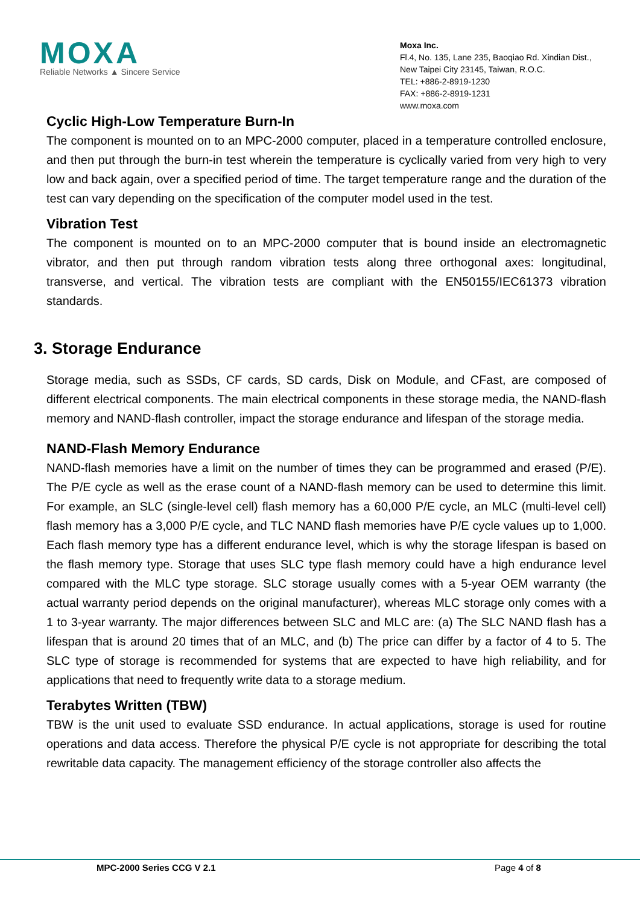MOXA
Reliable Networks ▲ Sincere Service
Moxa Inc.
Fl.4, No. 135, Lane 235, Baoqiao Rd. Xindian Dist.,
New Taipei City 23145, Taiwan, R.O.C.
TEL: +886-2-8919-1230
FAX: +886-2-8919-1231
www.moxa.com
Cyclic High-Low Temperature Burn-In
The component is mounted on to an MPC-2000 computer, placed in a temperature controlled enclosure, and then put through the burn-in test wherein the temperature is cyclically varied from very high to very low and back again, over a specified period of time. The target temperature range and the duration of the test can vary depending on the specification of the computer model used in the test.
Vibration Test
The component is mounted on to an MPC-2000 computer that is bound inside an electromagnetic vibrator, and then put through random vibration tests along three orthogonal axes: longitudinal, transverse, and vertical. The vibration tests are compliant with the EN50155/IEC61373 vibration standards.
3. Storage Endurance
Storage media, such as SSDs, CF cards, SD cards, Disk on Module, and CFast, are composed of different electrical components. The main electrical components in these storage media, the NAND-flash memory and NAND-flash controller, impact the storage endurance and lifespan of the storage media.
NAND-Flash Memory Endurance
NAND-flash memories have a limit on the number of times they can be programmed and erased (P/E). The P/E cycle as well as the erase count of a NAND-flash memory can be used to determine this limit. For example, an SLC (single-level cell) flash memory has a 60,000 P/E cycle, an MLC (multi-level cell) flash memory has a 3,000 P/E cycle, and TLC NAND flash memories have P/E cycle values up to 1,000. Each flash memory type has a different endurance level, which is why the storage lifespan is based on the flash memory type. Storage that uses SLC type flash memory could have a high endurance level compared with the MLC type storage. SLC storage usually comes with a 5-year OEM warranty (the actual warranty period depends on the original manufacturer), whereas MLC storage only comes with a 1 to 3-year warranty. The major differences between SLC and MLC are: (a) The SLC NAND flash has a lifespan that is around 20 times that of an MLC, and (b) The price can differ by a factor of 4 to 5. The SLC type of storage is recommended for systems that are expected to have high reliability, and for applications that need to frequently write data to a storage medium.
Terabytes Written (TBW)
TBW is the unit used to evaluate SSD endurance. In actual applications, storage is used for routine operations and data access. Therefore the physical P/E cycle is not appropriate for describing the total rewritable data capacity. The management efficiency of the storage controller also affects the
MPC-2000 Series CCG V 2.1 Page 4 of 8